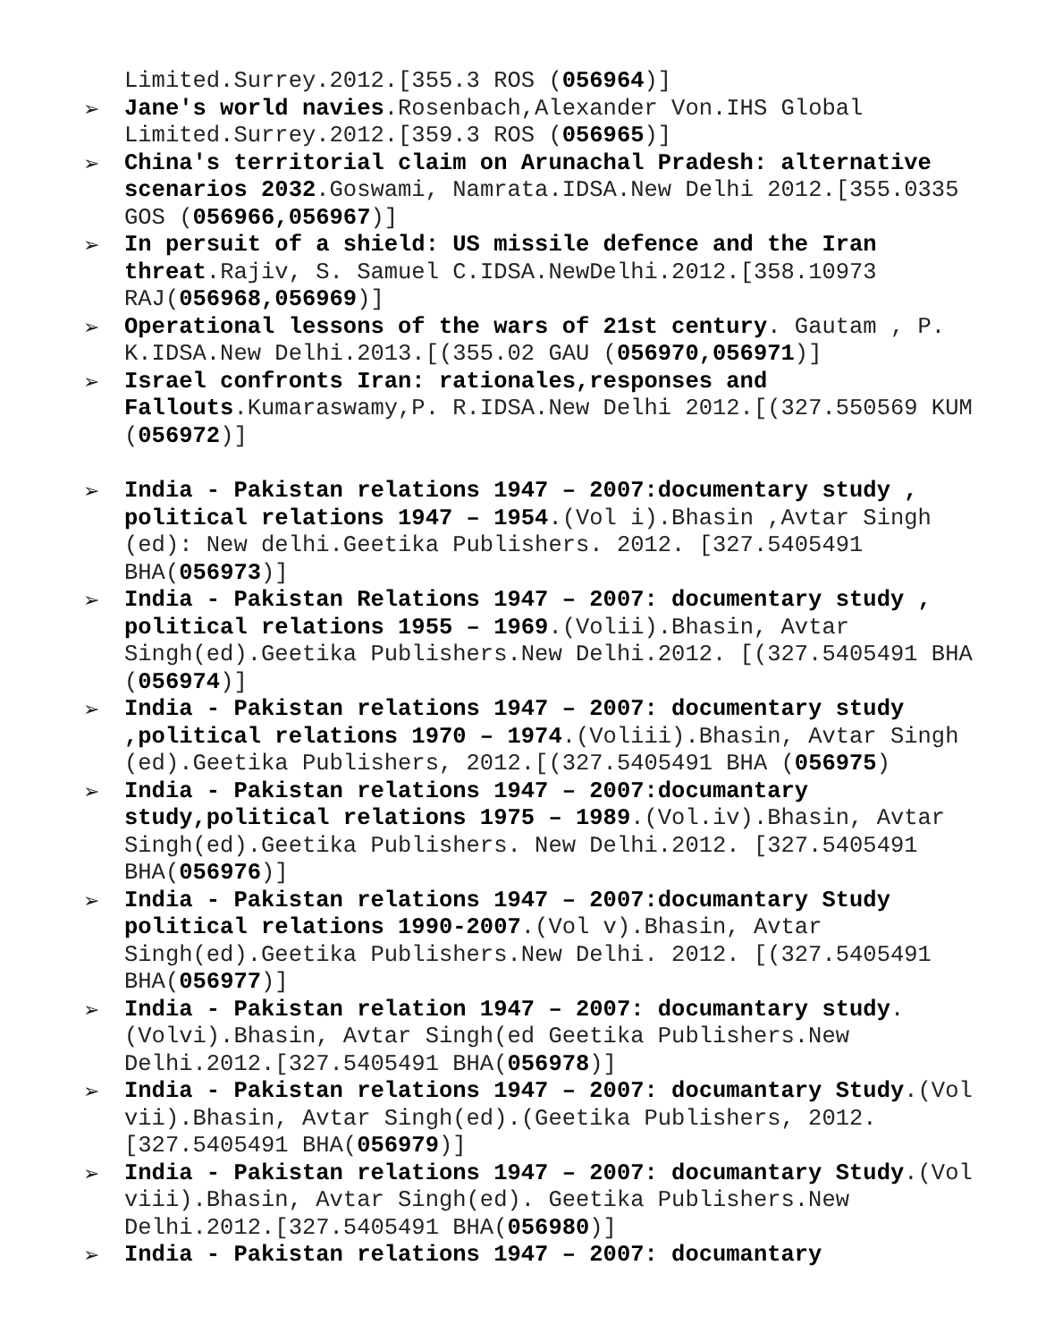Limited.Surrey.2012.[355.3 ROS (056964)]
➢ Jane's world navies.Rosenbach,Alexander Von.IHS Global Limited.Surrey.2012.[359.3 ROS (056965)]
➢ China's territorial claim on Arunachal Pradesh: alternative scenarios 2032.Goswami, Namrata.IDSA.New Delhi 2012.[355.0335 GOS (056966,056967)]
➢ In persuit of a shield: US missile defence and the Iran threat.Rajiv, S. Samuel C.IDSA.NewDelhi.2012.[358.10973 RAJ(056968,056969)]
➢ Operational lessons of the wars of 21st century. Gautam , P. K.IDSA.New Delhi.2013.[(355.02 GAU (056970,056971)]
➢ Israel confronts Iran: rationales,responses and Fallouts.Kumaraswamy,P. R.IDSA.New Delhi 2012.[(327.550569 KUM (056972)]
➢ India - Pakistan relations 1947 – 2007:documentary study , political relations 1947 – 1954.(Vol i).Bhasin ,Avtar Singh (ed): New delhi.Geetika Publishers. 2012. [327.5405491 BHA(056973)]
➢ India - Pakistan Relations 1947 – 2007: documentary study , political relations 1955 – 1969.(Volii).Bhasin, Avtar Singh(ed).Geetika Publishers.New Delhi.2012. [(327.5405491 BHA (056974)]
➢ India - Pakistan relations 1947 – 2007: documentary study ,political relations 1970 – 1974.(Voliii).Bhasin, Avtar Singh (ed).Geetika Publishers, 2012.[(327.5405491 BHA (056975)
➢ India - Pakistan relations 1947 – 2007:documantary study,political relations 1975 – 1989.(Vol.iv).Bhasin, Avtar Singh(ed).Geetika Publishers. New Delhi.2012. [327.5405491 BHA(056976)]
➢ India - Pakistan relations 1947 – 2007:documantary Study political relations 1990-2007.(Vol v).Bhasin, Avtar Singh(ed).Geetika Publishers.New Delhi. 2012. [(327.5405491 BHA(056977)]
➢ India - Pakistan relation 1947 – 2007: documantary study.(Volvi).Bhasin, Avtar Singh(ed Geetika Publishers.New Delhi.2012.[327.5405491 BHA(056978)]
➢ India - Pakistan relations 1947 – 2007: documantary Study.(Vol vii).Bhasin, Avtar Singh(ed).(Geetika Publishers, 2012.[327.5405491 BHA(056979)]
➢ India - Pakistan relations 1947 – 2007: documantary Study.(Vol viii).Bhasin, Avtar Singh(ed). Geetika Publishers.New Delhi.2012.[327.5405491 BHA(056980)]
➢ India - Pakistan relations 1947 – 2007: documantary